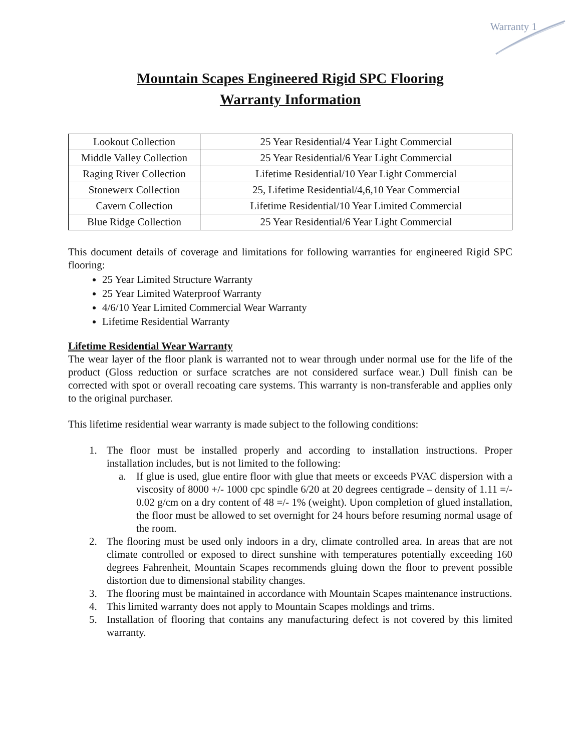Warranty 1
Mountain Scapes Engineered Rigid SPC Flooring
Warranty Information
| Lookout Collection | 25 Year Residential/4 Year Light Commercial |
| Middle Valley Collection | 25 Year Residential/6 Year Light Commercial |
| Raging River Collection | Lifetime Residential/10 Year Light Commercial |
| Stonewerx Collection | 25, Lifetime Residential/4,6,10 Year Commercial |
| Cavern Collection | Lifetime Residential/10 Year Limited Commercial |
| Blue Ridge Collection | 25 Year Residential/6 Year Light Commercial |
This document details of coverage and limitations for following warranties for engineered Rigid SPC flooring:
25 Year Limited Structure Warranty
25 Year Limited Waterproof Warranty
4/6/10 Year Limited Commercial Wear Warranty
Lifetime Residential Warranty
Lifetime Residential Wear Warranty
The wear layer of the floor plank is warranted not to wear through under normal use for the life of the product (Gloss reduction or surface scratches are not considered surface wear.) Dull finish can be corrected with spot or overall recoating care systems. This warranty is non-transferable and applies only to the original purchaser.
This lifetime residential wear warranty is made subject to the following conditions:
1. The floor must be installed properly and according to installation instructions. Proper installation includes, but is not limited to the following:
a. If glue is used, glue entire floor with glue that meets or exceeds PVAC dispersion with a viscosity of 8000 +/- 1000 cpc spindle 6/20 at 20 degrees centigrade – density of 1.11 =/- 0.02 g/cm on a dry content of 48 =/- 1% (weight). Upon completion of glued installation, the floor must be allowed to set overnight for 24 hours before resuming normal usage of the room.
2. The flooring must be used only indoors in a dry, climate controlled area. In areas that are not climate controlled or exposed to direct sunshine with temperatures potentially exceeding 160 degrees Fahrenheit, Mountain Scapes recommends gluing down the floor to prevent possible distortion due to dimensional stability changes.
3. The flooring must be maintained in accordance with Mountain Scapes maintenance instructions.
4. This limited warranty does not apply to Mountain Scapes moldings and trims.
5. Installation of flooring that contains any manufacturing defect is not covered by this limited warranty.